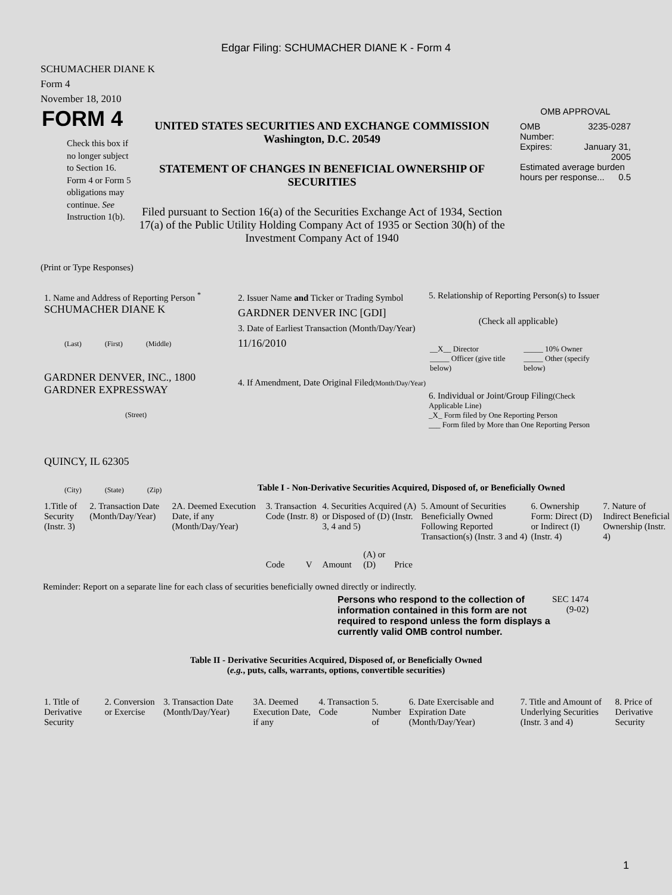Edgar Filing: SCHUMACHER DIANE K - Form 4
SCHUMACHER DIANE K
Form 4
November 18, 2010
FORM 4
Check this box if no longer subject to Section 16. Form 4 or Form 5 obligations may continue. See Instruction 1(b).
UNITED STATES SECURITIES AND EXCHANGE COMMISSION
Washington, D.C. 20549
STATEMENT OF CHANGES IN BENEFICIAL OWNERSHIP OF SECURITIES
Filed pursuant to Section 16(a) of the Securities Exchange Act of 1934, Section 17(a) of the Public Utility Holding Company Act of 1935 or Section 30(h) of the Investment Company Act of 1940
OMB APPROVAL
| OMB Number: | 3235-0287 |
| Expires: | January 31, 2005 |
| Estimated average burden hours per response... 0.5 | |
(Print or Type Responses)
1. Name and Address of Reporting Person <sup>*</sup>
SCHUMACHER DIANE K
(Last) (First) (Middle)
GARDNER DENVER, INC., 1800 GARDNER EXPRESSWAY
(Street)
QUINCY, IL 62305
(City) (State) (Zip)
2. Issuer Name and Ticker or Trading Symbol
GARDNER DENVER INC [GDI]
3. Date of Earliest Transaction (Month/Day/Year)
11/16/2010
4. If Amendment, Date Original Filed(Month/Day/Year)
5. Relationship of Reporting Person(s) to Issuer
(Check all applicable)
| __X__ Director _____ Officer (give title below) | _____ 10% Owner _____ Other (specify below) |
6. Individual or Joint/Group Filing(Check Applicable Line)
_X_ Form filed by One Reporting Person
___ Form filed by More than One Reporting Person
Table I - Non-Derivative Securities Acquired, Disposed of, or Beneficially Owned
| 1.Title of Security (Instr. 3) | 2. Transaction Date (Month/Day/Year) | 2A. Deemed Execution Date, if any (Month/Day/Year) | 3. Transaction Code (Instr. 8) | | 4. Securities Acquired (A) or Disposed of (D) (Instr. 3, 4 and 5) | | | 5. Amount of Securities Beneficially Owned Following Reported Transaction(s) (Instr. 3 and 4) | 6. Ownership Form: Direct (D) or Indirect (I) (Instr. 4) | 7. Nature of Indirect Beneficial Ownership (Instr. 4) |
| --- | --- | --- | --- | --- | --- | --- | --- | --- | --- | --- |
| | | | Code | V | Amount | (A) or (D) | Price | | | |
Reminder: Report on a separate line for each class of securities beneficially owned directly or indirectly.
Persons who respond to the collection of information contained in this form are not required to respond unless the form displays a currently valid OMB control number.
SEC 1474
(9-02)
Table II - Derivative Securities Acquired, Disposed of, or Beneficially Owned
(e.g., puts, calls, warrants, options, convertible securities)
| 1. Title of Derivative Security | 2. Conversion or Exercise | 3. Transaction Date (Month/Day/Year) | 3A. Deemed Execution Date, if any | 4. Transaction Code | 5. Number of | 6. Date Exercisable and Expiration Date (Month/Day/Year) | 7. Title and Amount of Underlying Securities (Instr. 3 and 4) | 8. Price of Derivative Security |
| --- | --- | --- | --- | --- | --- | --- | --- | --- |
1